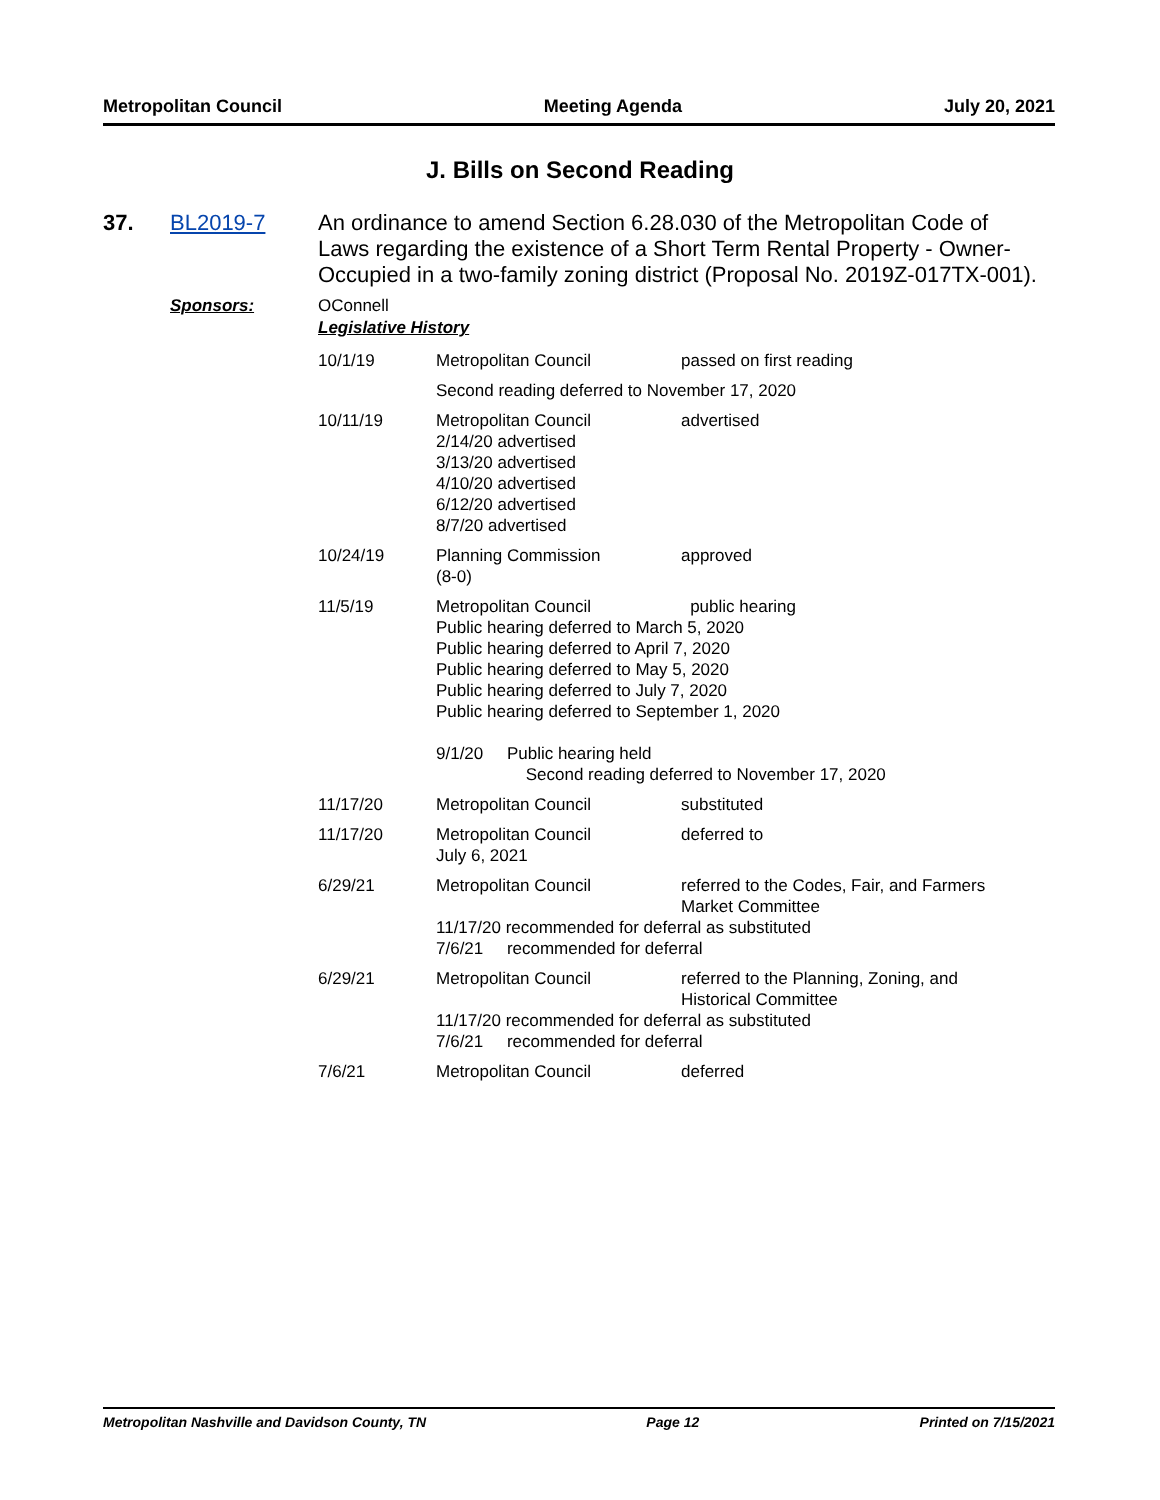Metropolitan Council Meeting Agenda July 20, 2021
J. Bills on Second Reading
37. BL2019-7
An ordinance to amend Section 6.28.030 of the Metropolitan Code of Laws regarding the existence of a Short Term Rental Property - Owner-Occupied in a two-family zoning district (Proposal No. 2019Z-017TX-001).
Sponsors: OConnell
Legislative History
| 10/1/19 | Metropolitan Council | passed on first reading |
| | Second reading deferred to November 17, 2020 | |
| 10/11/19 | Metropolitan Council 2/14/20 advertised 3/13/20 advertised 4/10/20 advertised 6/12/20 advertised 8/7/20 advertised | advertised |
| 10/24/19 | Planning Commission (8-0) | approved |
| 11/5/19 | Metropolitan Council public hearing Public hearing deferred to March 5, 2020 Public hearing deferred to April 7, 2020 Public hearing deferred to May 5, 2020 Public hearing deferred to July 7, 2020 Public hearing deferred to September 1, 2020 9/1/20 Public hearing held Second reading deferred to November 17, 2020 | |
| 11/17/20 | Metropolitan Council | substituted |
| 11/17/20 | Metropolitan Council July 6, 2021 | deferred to |
| 6/29/21 | Metropolitan Council referred to the Codes, Fair, and Farmers Market Committee 11/17/20 recommended for deferral as substituted 7/6/21 recommended for deferral | |
| 6/29/21 | Metropolitan Council referred to the Planning, Zoning, and Historical Committee 11/17/20 recommended for deferral as substituted 7/6/21 recommended for deferral | |
| 7/6/21 | Metropolitan Council | deferred |
Metropolitan Nashville and Davidson County, TN Page 12 Printed on 7/15/2021